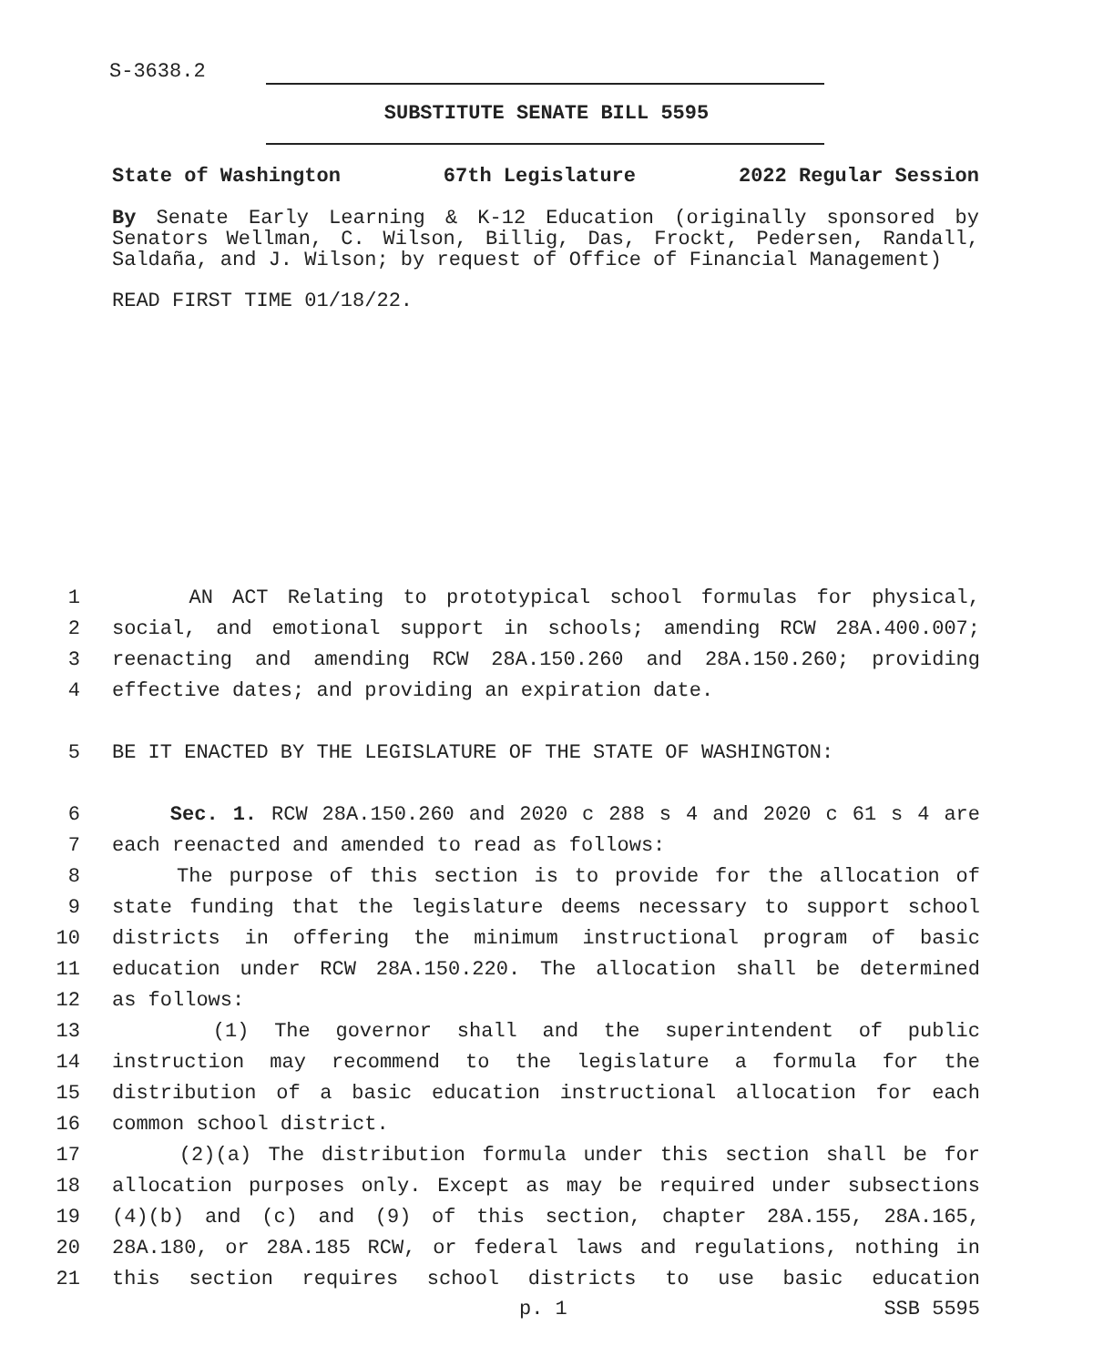S-3638.2
SUBSTITUTE SENATE BILL 5595
State of Washington 67th Legislature 2022 Regular Session
By Senate Early Learning & K-12 Education (originally sponsored by Senators Wellman, C. Wilson, Billig, Das, Frockt, Pedersen, Randall, Saldaña, and J. Wilson; by request of Office of Financial Management)
READ FIRST TIME 01/18/22.
1 AN ACT Relating to prototypical school formulas for physical,
2 social, and emotional support in schools; amending RCW 28A.400.007;
3 reenacting and amending RCW 28A.150.260 and 28A.150.260; providing
4 effective dates; and providing an expiration date.
5 BE IT ENACTED BY THE LEGISLATURE OF THE STATE OF WASHINGTON:
6 Sec. 1. RCW 28A.150.260 and 2020 c 288 s 4 and 2020 c 61 s 4 are
7 each reenacted and amended to read as follows:
8 The purpose of this section is to provide for the allocation of
9 state funding that the legislature deems necessary to support school
10 districts in offering the minimum instructional program of basic
11 education under RCW 28A.150.220. The allocation shall be determined
12 as follows:
13 (1) The governor shall and the superintendent of public
14 instruction may recommend to the legislature a formula for the
15 distribution of a basic education instructional allocation for each
16 common school district.
17 (2)(a) The distribution formula under this section shall be for
18 allocation purposes only. Except as may be required under subsections
19 (4)(b) and (c) and (9) of this section, chapter 28A.155, 28A.165,
20 28A.180, or 28A.185 RCW, or federal laws and regulations, nothing in
21 this section requires school districts to use basic education
p. 1 SSB 5595